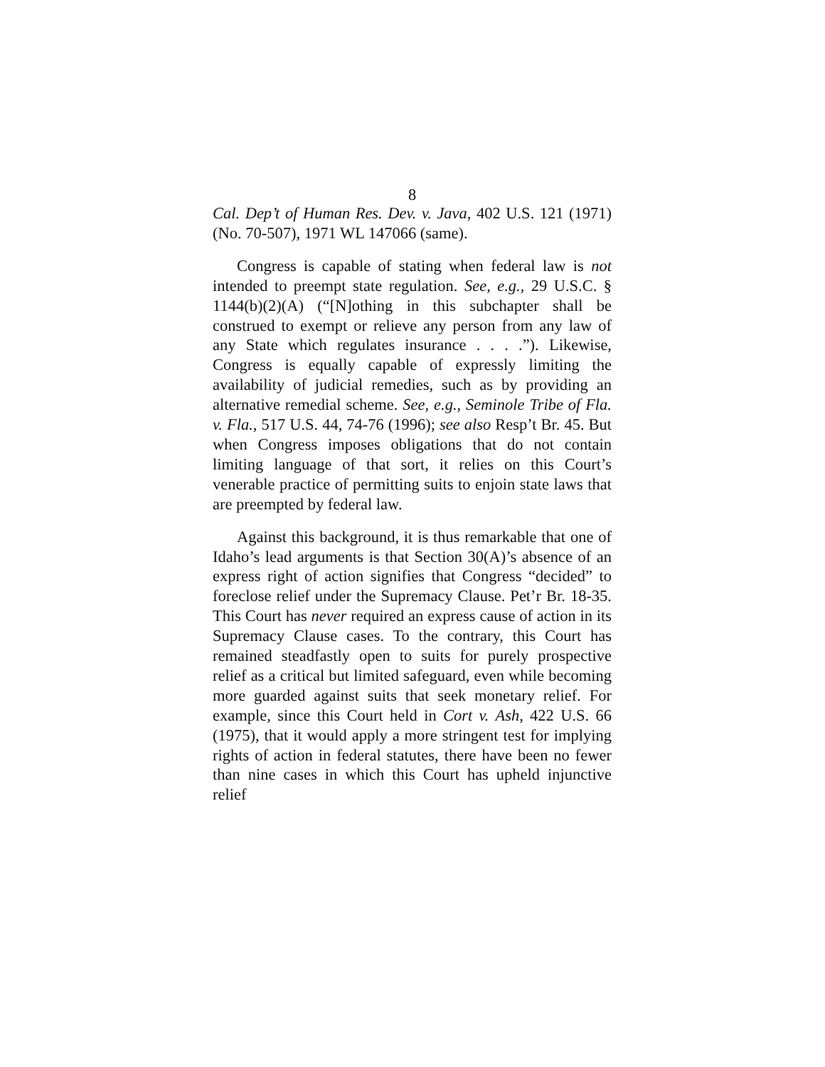8
Cal. Dep’t of Human Res. Dev. v. Java, 402 U.S. 121 (1971) (No. 70-507), 1971 WL 147066 (same).
Congress is capable of stating when federal law is not intended to preempt state regulation. See, e.g., 29 U.S.C. § 1144(b)(2)(A) (“[N]othing in this subchapter shall be construed to exempt or relieve any person from any law of any State which regulates insurance . . . .”). Likewise, Congress is equally capable of expressly limiting the availability of judicial remedies, such as by providing an alternative remedial scheme. See, e.g., Seminole Tribe of Fla. v. Fla., 517 U.S. 44, 74-76 (1996); see also Resp’t Br. 45. But when Congress imposes obligations that do not contain limiting language of that sort, it relies on this Court’s venerable practice of permitting suits to enjoin state laws that are preempted by federal law.
Against this background, it is thus remarkable that one of Idaho’s lead arguments is that Section 30(A)’s absence of an express right of action signifies that Congress “decided” to foreclose relief under the Supremacy Clause. Pet’r Br. 18-35. This Court has never required an express cause of action in its Supremacy Clause cases. To the contrary, this Court has remained steadfastly open to suits for purely prospective relief as a critical but limited safeguard, even while becoming more guarded against suits that seek monetary relief. For example, since this Court held in Cort v. Ash, 422 U.S. 66 (1975), that it would apply a more stringent test for implying rights of action in federal statutes, there have been no fewer than nine cases in which this Court has upheld injunctive relief